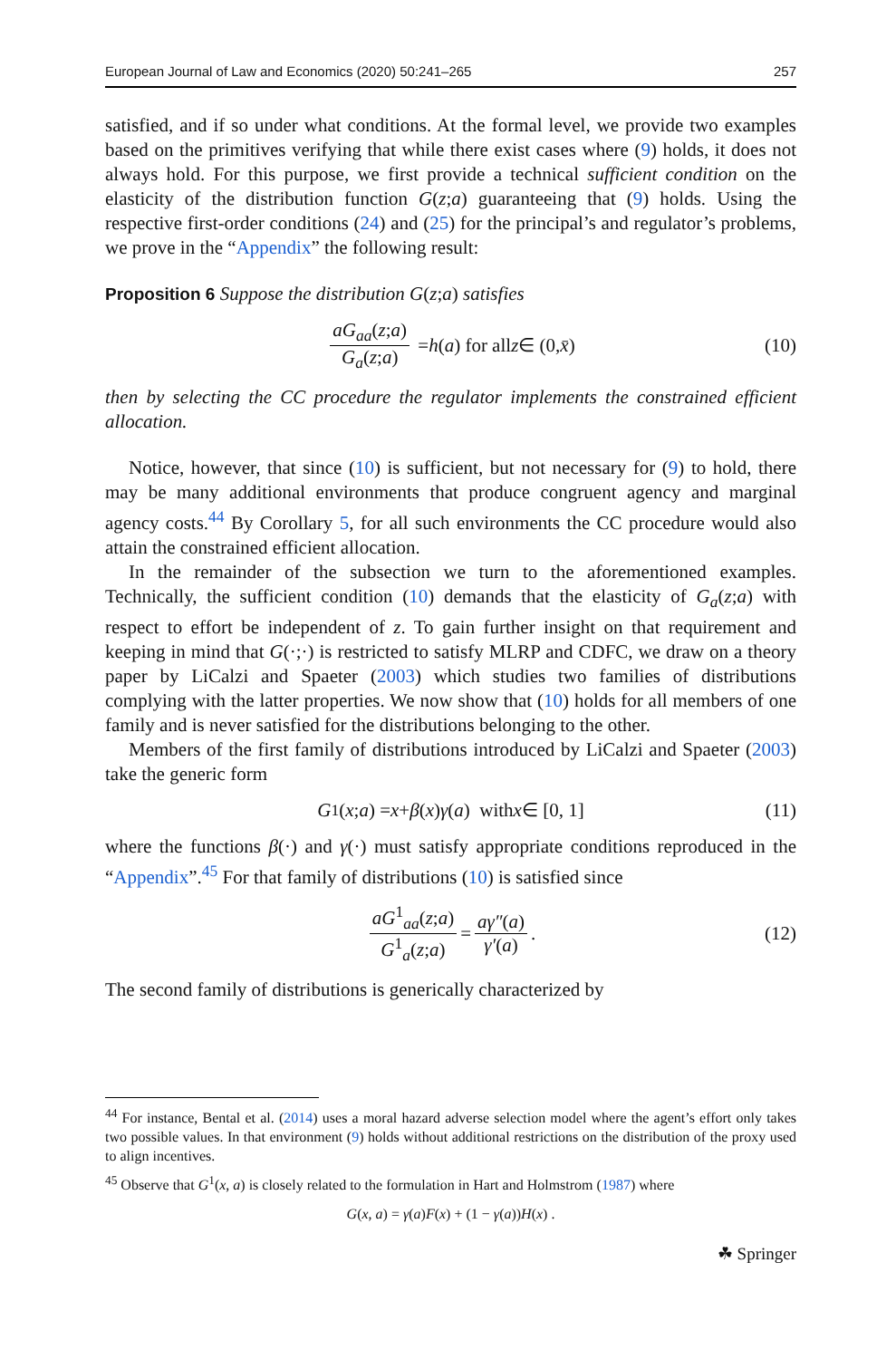European Journal of Law and Economics (2020) 50:241–265 257
satisfied, and if so under what conditions. At the formal level, we provide two examples based on the primitives verifying that while there exist cases where (9) holds, it does not always hold. For this purpose, we first provide a technical sufficient condition on the elasticity of the distribution function G(z;a) guaranteeing that (9) holds. Using the respective first-order conditions (24) and (25) for the principal’s and regulator’s problems, we prove in the “Appendix” the following result:
Proposition 6 Suppose the distribution G(z;a) satisfies
aG<sub>aa</sub>(z;a) G<sub>a</sub>(z;a) = h (a) for all z ∈ (0, x̄) (10)
then by selecting the CC procedure the regulator implements the constrained efficient allocation.
Notice, however, that since (10) is sufficient, but not necessary for (9) to hold, there may be many additional environments that produce congruent agency and marginal agency costs.<sup>44</sup> By Corollary 5, for all such environments the CC procedure would also attain the constrained efficient allocation.
In the remainder of the subsection we turn to the aforementioned examples. Technically, the sufficient condition (10) demands that the elasticity of G<sub>a</sub>(z;a) with respect to effort be independent of z. To gain further insight on that requirement and keeping in mind that G(·;·) is restricted to satisfy MLRP and CDFC, we draw on a theory paper by LiCalzi and Spaeter (2003) which studies two families of distributions complying with the latter properties. We now show that (10) holds for all members of one family and is never satisfied for the distributions belonging to the other.
Members of the first family of distributions introduced by LiCalzi and Spaeter (2003) take the generic form
G<sup>1</sup>(x; a) = x + β (x) γ (a) with x ∈ [0, 1] (11)
where the functions β(·) and γ(·) must satisfy appropriate conditions reproduced in the “Appendix”.<sup>45</sup> For that family of distributions (10) is satisfied since
aG<sup>1</sup><sub>aa</sub>(z;a) G<sup>1</sup><sub>a</sub>(z;a) = aγ″(a) γ′(a) . (12)
The second family of distributions is generically characterized by
<sup>44</sup> For instance, Bental et al. (2014) uses a moral hazard adverse selection model where the agent’s effort only takes two possible values. In that environment (9) holds without additional restrictions on the distribution of the proxy used to align incentives.
<sup>45</sup> Observe that G<sup>1</sup>(x, a) is closely related to the formulation in Hart and Holmstrom (1987) where
G(x, a) = γ(a)F(x) + (1 − γ(a))H(x) .
☘ Springer